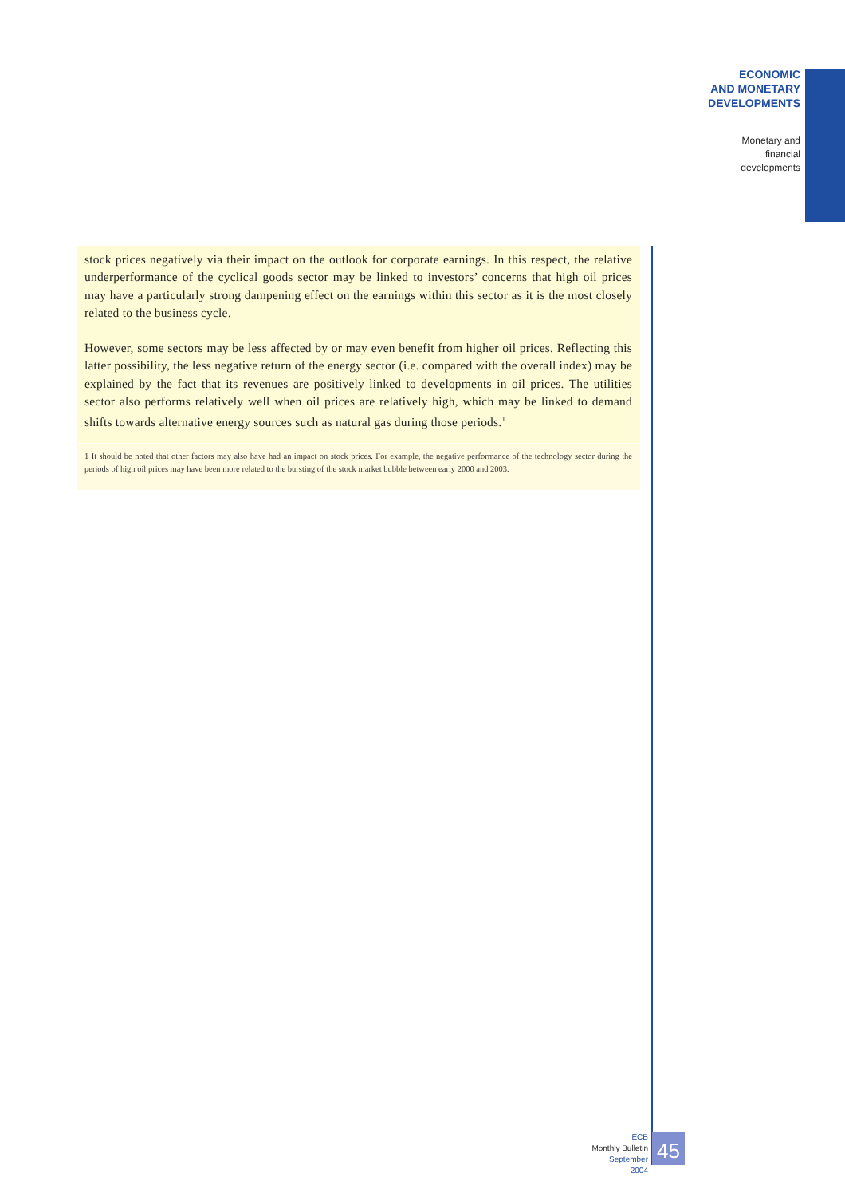ECONOMIC
AND MONETARY
DEVELOPMENTS
Monetary and
financial
developments
stock prices negatively via their impact on the outlook for corporate earnings. In this respect, the relative underperformance of the cyclical goods sector may be linked to investors’ concerns that high oil prices may have a particularly strong dampening effect on the earnings within this sector as it is the most closely related to the business cycle.
However, some sectors may be less affected by or may even benefit from higher oil prices. Reflecting this latter possibility, the less negative return of the energy sector (i.e. compared with the overall index) may be explained by the fact that its revenues are positively linked to developments in oil prices. The utilities sector also performs relatively well when oil prices are relatively high, which may be linked to demand shifts towards alternative energy sources such as natural gas during those periods.<sup>1</sup>
1 It should be noted that other factors may also have had an impact on stock prices. For example, the negative performance of the technology sector during the periods of high oil prices may have been more related to the bursting of the stock market bubble between early 2000 and 2003.
ECB
Monthly Bulletin
September 2004
45